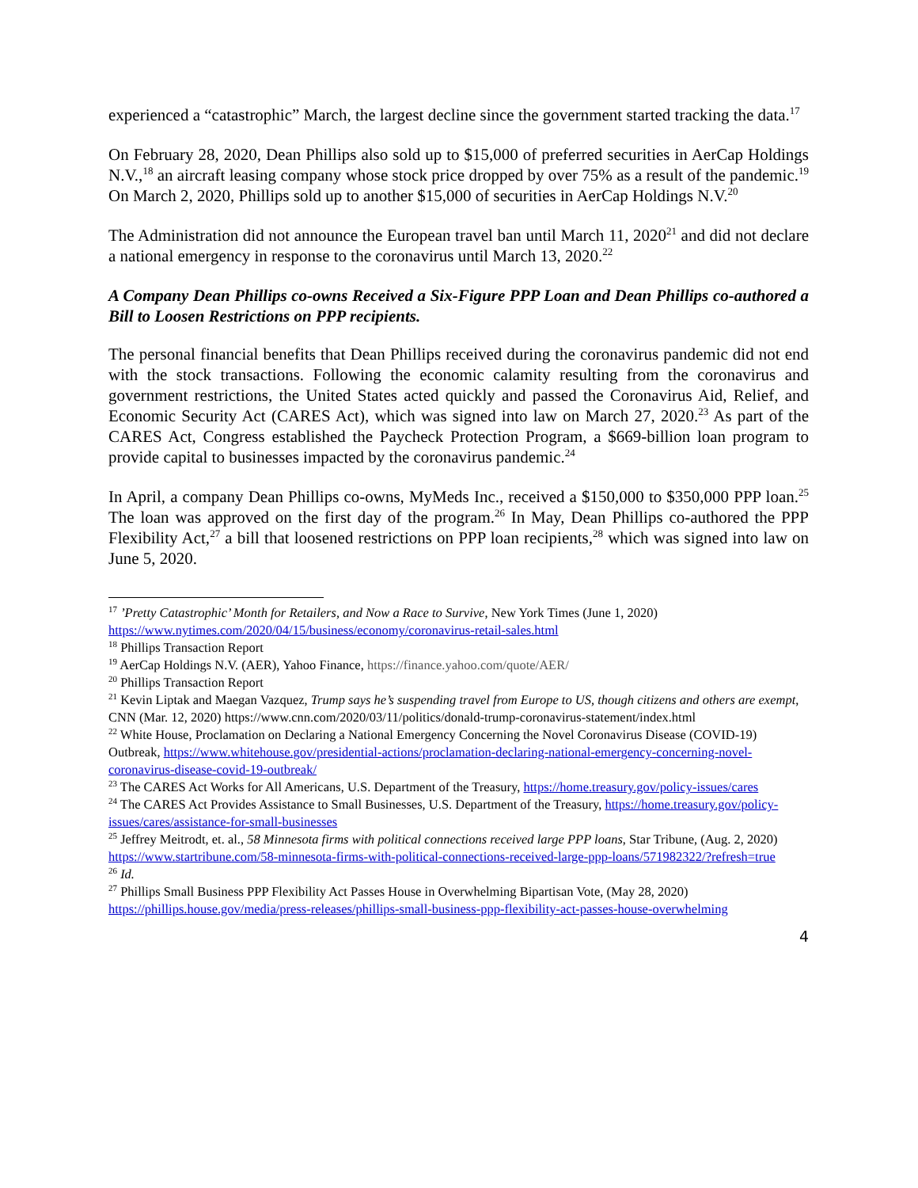experienced a “catastrophic” March, the largest decline since the government started tracking the data.<sup>17</sup>
On February 28, 2020, Dean Phillips also sold up to $15,000 of preferred securities in AerCap Holdings N.V.,<sup>18</sup> an aircraft leasing company whose stock price dropped by over 75% as a result of the pandemic.<sup>19</sup> On March 2, 2020, Phillips sold up to another $15,000 of securities in AerCap Holdings N.V.<sup>20</sup>
The Administration did not announce the European travel ban until March 11, 2020<sup>21</sup> and did not declare a national emergency in response to the coronavirus until March 13, 2020.<sup>22</sup>
A Company Dean Phillips co-owns Received a Six-Figure PPP Loan and Dean Phillips co-authored a Bill to Loosen Restrictions on PPP recipients.
The personal financial benefits that Dean Phillips received during the coronavirus pandemic did not end with the stock transactions. Following the economic calamity resulting from the coronavirus and government restrictions, the United States acted quickly and passed the Coronavirus Aid, Relief, and Economic Security Act (CARES Act), which was signed into law on March 27, 2020.<sup>23</sup> As part of the CARES Act, Congress established the Paycheck Protection Program, a $669-billion loan program to provide capital to businesses impacted by the coronavirus pandemic.<sup>24</sup>
In April, a company Dean Phillips co-owns, MyMeds Inc., received a $150,000 to $350,000 PPP loan.<sup>25</sup> The loan was approved on the first day of the program.<sup>26</sup> In May, Dean Phillips co-authored the PPP Flexibility Act,<sup>27</sup> a bill that loosened restrictions on PPP loan recipients,<sup>28</sup> which was signed into law on June 5, 2020.
<sup>17</sup> ’Pretty Catastrophic’ Month for Retailers, and Now a Race to Survive, New York Times (June 1, 2020) https://www.nytimes.com/2020/04/15/business/economy/coronavirus-retail-sales.html
<sup>18</sup> Phillips Transaction Report
<sup>19</sup> AerCap Holdings N.V. (AER), Yahoo Finance, https://finance.yahoo.com/quote/AER/
<sup>20</sup> Phillips Transaction Report
<sup>21</sup> Kevin Liptak and Maegan Vazquez, Trump says he’s suspending travel from Europe to US, though citizens and others are exempt, CNN (Mar. 12, 2020) https://www.cnn.com/2020/03/11/politics/donald-trump-coronavirus-statement/index.html
<sup>22</sup> White House, Proclamation on Declaring a National Emergency Concerning the Novel Coronavirus Disease (COVID-19) Outbreak, https://www.whitehouse.gov/presidential-actions/proclamation-declaring-national-emergency-concerning-novel-coronavirus-disease-covid-19-outbreak/
<sup>23</sup> The CARES Act Works for All Americans, U.S. Department of the Treasury, https://home.treasury.gov/policy-issues/cares
<sup>24</sup> The CARES Act Provides Assistance to Small Businesses, U.S. Department of the Treasury, https://home.treasury.gov/policy-issues/cares/assistance-for-small-businesses
<sup>25</sup> Jeffrey Meitrodt, et. al., 58 Minnesota firms with political connections received large PPP loans, Star Tribune, (Aug. 2, 2020) https://www.startribune.com/58-minnesota-firms-with-political-connections-received-large-ppp-loans/571982322/?refresh=true
<sup>26</sup> Id.
<sup>27</sup> Phillips Small Business PPP Flexibility Act Passes House in Overwhelming Bipartisan Vote, (May 28, 2020) https://phillips.house.gov/media/press-releases/phillips-small-business-ppp-flexibility-act-passes-house-overwhelming
4